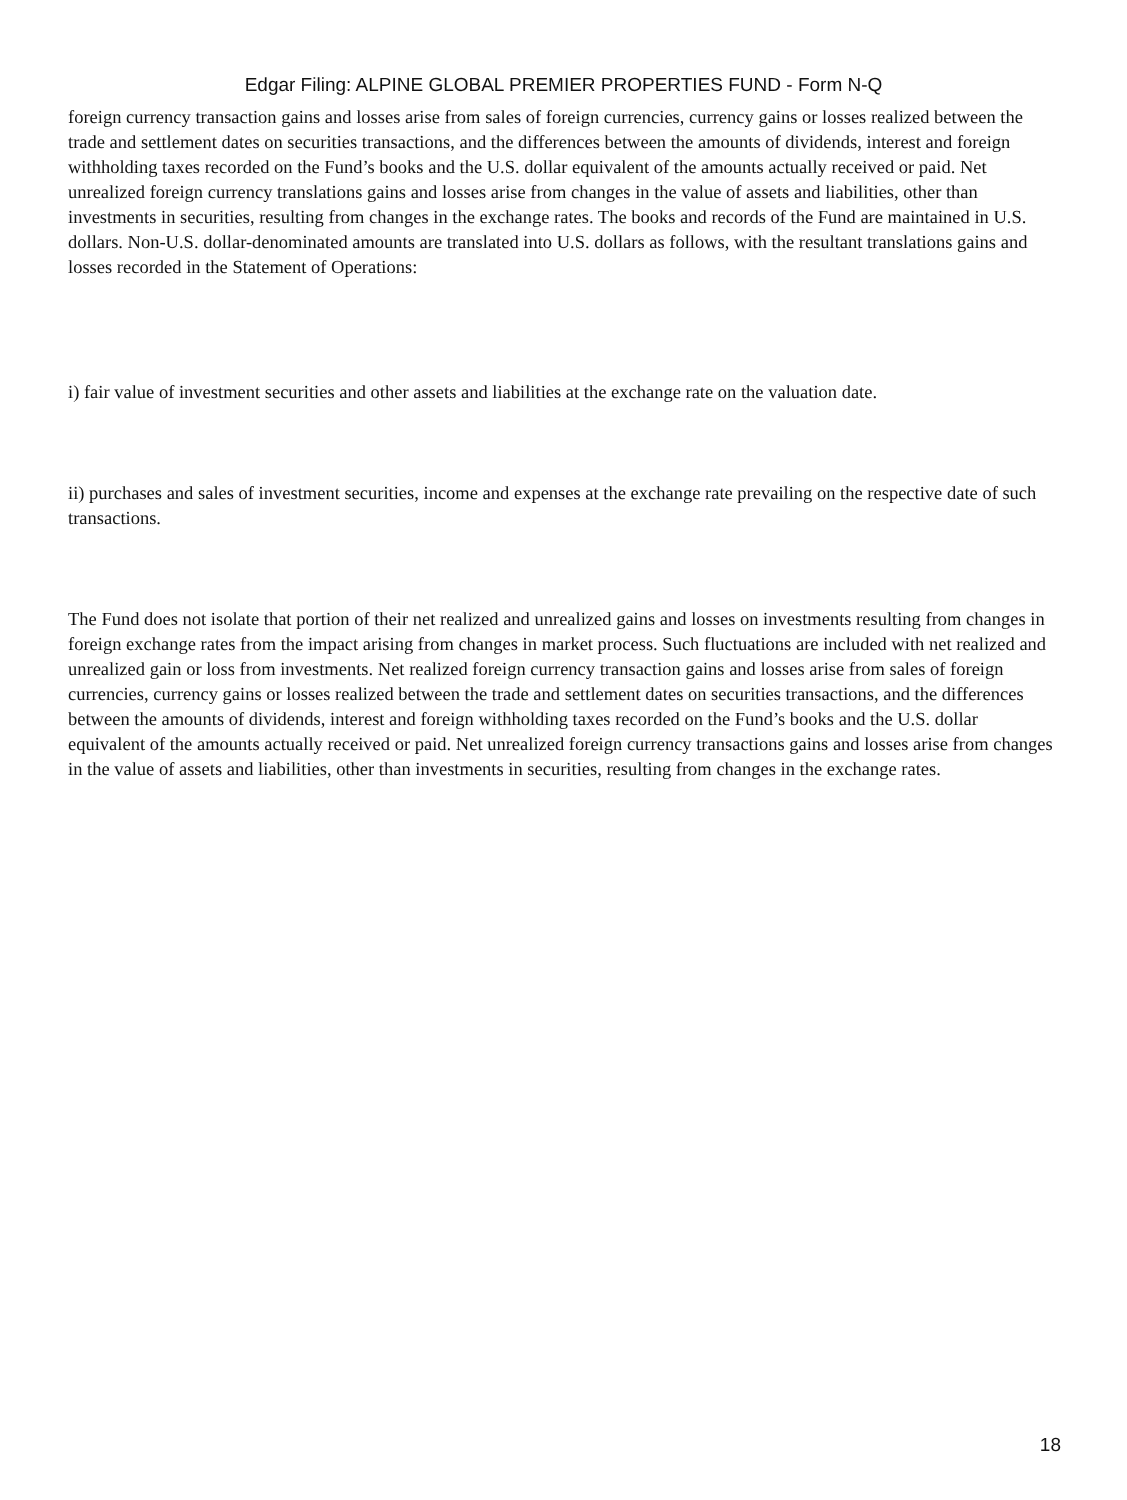Edgar Filing: ALPINE GLOBAL PREMIER PROPERTIES FUND - Form N-Q
foreign currency transaction gains and losses arise from sales of foreign currencies, currency gains or losses realized between the trade and settlement dates on securities transactions, and the differences between the amounts of dividends, interest and foreign withholding taxes recorded on the Fund’s books and the U.S. dollar equivalent of the amounts actually received or paid. Net unrealized foreign currency translations gains and losses arise from changes in the value of assets and liabilities, other than investments in securities, resulting from changes in the exchange rates. The books and records of the Fund are maintained in U.S. dollars. Non-U.S. dollar-denominated amounts are translated into U.S. dollars as follows, with the resultant translations gains and losses recorded in the Statement of Operations:
i) fair value of investment securities and other assets and liabilities at the exchange rate on the valuation date.
ii) purchases and sales of investment securities, income and expenses at the exchange rate prevailing on the respective date of such transactions.
The Fund does not isolate that portion of their net realized and unrealized gains and losses on investments resulting from changes in foreign exchange rates from the impact arising from changes in market process. Such fluctuations are included with net realized and unrealized gain or loss from investments. Net realized foreign currency transaction gains and losses arise from sales of foreign currencies, currency gains or losses realized between the trade and settlement dates on securities transactions, and the differences between the amounts of dividends, interest and foreign withholding taxes recorded on the Fund’s books and the U.S. dollar equivalent of the amounts actually received or paid. Net unrealized foreign currency transactions gains and losses arise from changes in the value of assets and liabilities, other than investments in securities, resulting from changes in the exchange rates.
18